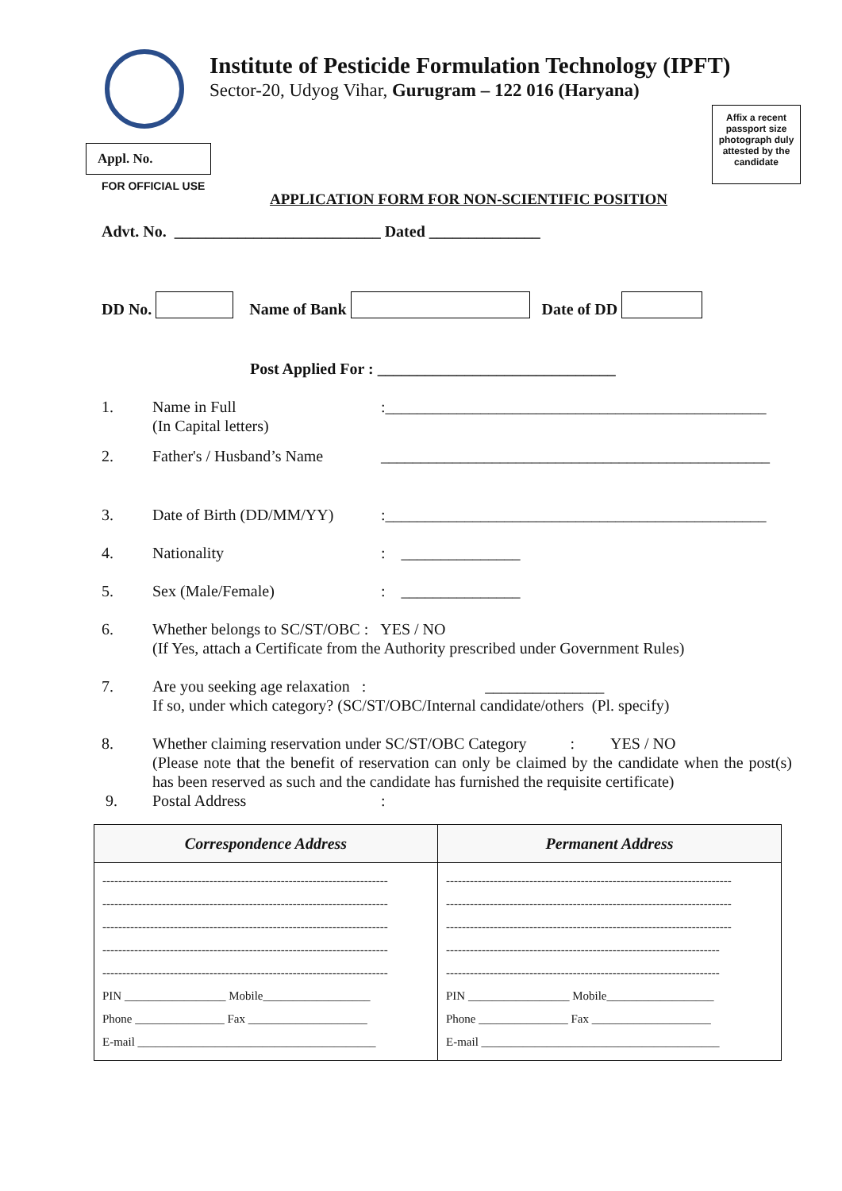Institute of Pesticide Formulation Technology (IPFT)
Sector-20, Udyog Vihar, Gurugram – 122 016 (Haryana)
Affix a recent passport size photograph duly attested by the candidate
Appl. No.
FOR OFFICIAL USE
APPLICATION FORM FOR NON-SCIENTIFIC POSITION
Advt. No. __________________________ Dated ______________
DD No. Name of Bank Date of DD
Post Applied For : ______________________________
1. Name in Full
(In Capital letters):________________________________________________
2. Father's / Husband’s Name _________________________________________________
3. Date of Birth (DD/MM/YY):________________________________________________
4. Nationality: _______________
5. Sex (Male/Female): _______________
6. Whether belongs to SC/ST/OBC : YES / NO
(If Yes, attach a Certificate from the Authority prescribed under Government Rules)
7. Are you seeking age relaxation : _______________
If so, under which category? (SC/ST/OBC/Internal candidate/others (Pl. specify)
8. Whether claiming reservation under SC/ST/OBC Category : YES / NO
(Please note that the benefit of reservation can only be claimed by the candidate when the post(s) has been reserved as such and the candidate has furnished the requisite certificate)
9. Postal Address:
| Correspondence Address | Permanent Address |
| --- | --- |
| ------------------------------------------------------------------------ ------------------------------------------------------------------------ ------------------------------------------------------------------------ ------------------------------------------------------------------------ ------------------------------------------------------------------------ PIN _________________ Mobile__________________ Phone _______________ Fax ____________________ E-mail ________________________________________ | ------------------------------------------------------------------------ ------------------------------------------------------------------------ ------------------------------------------------------------------------ --------------------------------------------------------------------- --------------------------------------------------------------------- PIN _________________ Mobile__________________ Phone _______________ Fax ____________________ E-mail ________________________________________ |